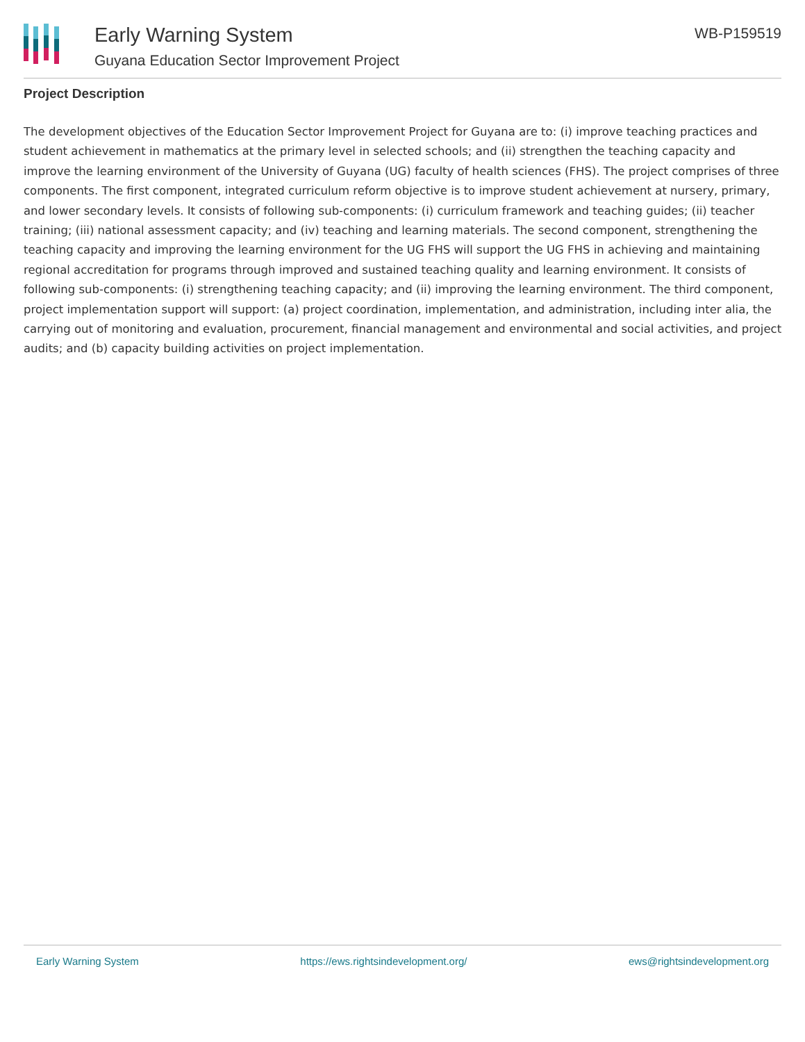Early Warning System
Guyana Education Sector Improvement Project
WB-P159519
Project Description
The development objectives of the Education Sector Improvement Project for Guyana are to: (i) improve teaching practices and student achievement in mathematics at the primary level in selected schools; and (ii) strengthen the teaching capacity and improve the learning environment of the University of Guyana (UG) faculty of health sciences (FHS). The project comprises of three components. The first component, integrated curriculum reform objective is to improve student achievement at nursery, primary, and lower secondary levels. It consists of following sub-components: (i) curriculum framework and teaching guides; (ii) teacher training; (iii) national assessment capacity; and (iv) teaching and learning materials. The second component, strengthening the teaching capacity and improving the learning environment for the UG FHS will support the UG FHS in achieving and maintaining regional accreditation for programs through improved and sustained teaching quality and learning environment. It consists of following sub-components: (i) strengthening teaching capacity; and (ii) improving the learning environment. The third component, project implementation support will support: (a) project coordination, implementation, and administration, including inter alia, the carrying out of monitoring and evaluation, procurement, financial management and environmental and social activities, and project audits; and (b) capacity building activities on project implementation.
Early Warning System https://ews.rightsindevelopment.org/ ews@rightsindevelopment.org